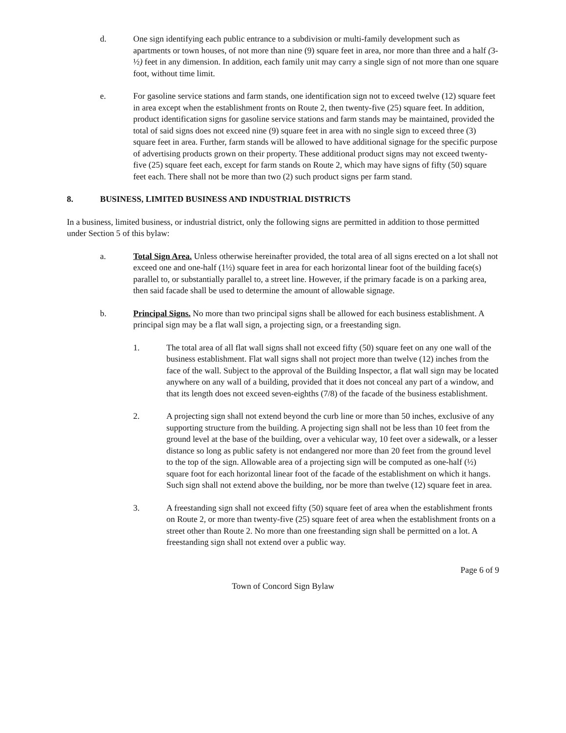d. One sign identifying each public entrance to a subdivision or multi-family development such as apartments or town houses, of not more than nine (9) square feet in area, nor more than three and a half (3-½) feet in any dimension. In addition, each family unit may carry a single sign of not more than one square foot, without time limit.
e. For gasoline service stations and farm stands, one identification sign not to exceed twelve (12) square feet in area except when the establishment fronts on Route 2, then twenty-five (25) square feet. In addition, product identification signs for gasoline service stations and farm stands may be maintained, provided the total of said signs does not exceed nine (9) square feet in area with no single sign to exceed three (3) square feet in area. Further, farm stands will be allowed to have additional signage for the specific purpose of advertising products grown on their property. These additional product signs may not exceed twenty-five (25) square feet each, except for farm stands on Route 2, which may have signs of fifty (50) square feet each. There shall not be more than two (2) such product signs per farm stand.
8. BUSINESS, LIMITED BUSINESS AND INDUSTRIAL DISTRICTS
In a business, limited business, or industrial district, only the following signs are permitted in addition to those permitted under Section 5 of this bylaw:
a. Total Sign Area. Unless otherwise hereinafter provided, the total area of all signs erected on a lot shall not exceed one and one-half (1½) square feet in area for each horizontal linear foot of the building face(s) parallel to, or substantially parallel to, a street line. However, if the primary facade is on a parking area, then said facade shall be used to determine the amount of allowable signage.
b. Principal Signs. No more than two principal signs shall be allowed for each business establishment. A principal sign may be a flat wall sign, a projecting sign, or a freestanding sign.
1. The total area of all flat wall signs shall not exceed fifty (50) square feet on any one wall of the business establishment. Flat wall signs shall not project more than twelve (12) inches from the face of the wall. Subject to the approval of the Building Inspector, a flat wall sign may be located anywhere on any wall of a building, provided that it does not conceal any part of a window, and that its length does not exceed seven-eighths (7/8) of the facade of the business establishment.
2. A projecting sign shall not extend beyond the curb line or more than 50 inches, exclusive of any supporting structure from the building. A projecting sign shall not be less than 10 feet from the ground level at the base of the building, over a vehicular way, 10 feet over a sidewalk, or a lesser distance so long as public safety is not endangered nor more than 20 feet from the ground level to the top of the sign. Allowable area of a projecting sign will be computed as one-half (½) square foot for each horizontal linear foot of the facade of the establishment on which it hangs. Such sign shall not extend above the building, nor be more than twelve (12) square feet in area.
3. A freestanding sign shall not exceed fifty (50) square feet of area when the establishment fronts on Route 2, or more than twenty-five (25) square feet of area when the establishment fronts on a street other than Route 2. No more than one freestanding sign shall be permitted on a lot. A freestanding sign shall not extend over a public way.
Page 6 of 9
Town of Concord Sign Bylaw